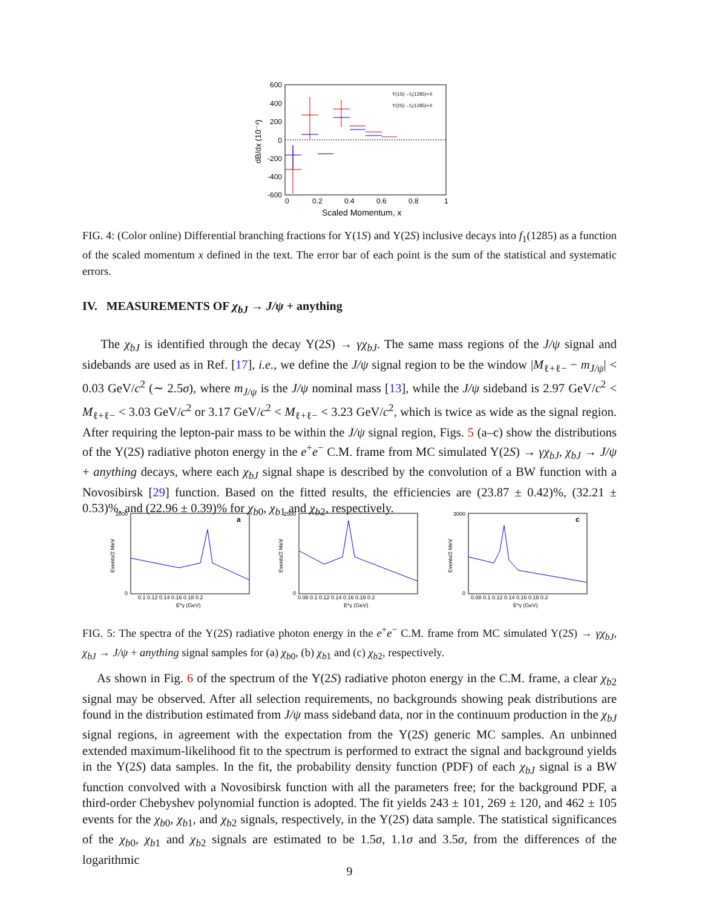600
400
200
0
-200
-400
-600
0
0.2
0.4
0.6
0.8
1
Scaled Momentum, x
dB/dx (10⁻⁴)
Υ(1S)→f₁(1285)+X
Υ(2S)→f₁(1285)+X
FIG. 4: (Color online) Differential branching fractions for Υ(1S) and Υ(2S) inclusive decays into f<sub>1</sub>(1285) as a function of the scaled momentum x defined in the text. The error bar of each point is the sum of the statistical and systematic errors.
IV. MEASUREMENTS OF χ<sub>bJ</sub> → J/ψ + anything
The χ<sub>bJ</sub> is identified through the decay Υ(2S) → γχ<sub>bJ</sub>. The same mass regions of the J/ψ signal and sidebands are used as in Ref. [17], i.e., we define the J/ψ signal region to be the window |M<sub>ℓ+ℓ−</sub> − m<sub>J/ψ</sub>| < 0.03 GeV/c<sup>2</sup> (∼ 2.5σ), where m<sub>J/ψ</sub> is the J/ψ nominal mass [13], while the J/ψ sideband is 2.97 GeV/c<sup>2</sup> < M<sub>ℓ+ℓ−</sub> < 3.03 GeV/c<sup>2</sup> or 3.17 GeV/c<sup>2</sup> < M<sub>ℓ+ℓ−</sub> < 3.23 GeV/c<sup>2</sup>, which is twice as wide as the signal region. After requiring the lepton-pair mass to be within the J/ψ signal region, Figs. 5 (a–c) show the distributions of the Υ(2S) radiative photon energy in the e<sup>+</sup>e<sup>−</sup> C.M. frame from MC simulated Υ(2S) → γχ<sub>bJ</sub>, χ<sub>bJ</sub> → J/ψ + anything decays, where each χ<sub>bJ</sub> signal shape is described by the convolution of a BW function with a Novosibirsk [29] function. Based on the fitted results, the efficiencies are (23.87 ± 0.42)%, (32.21 ± 0.53)%, and (22.96 ± 0.39)% for χ<sub>b0</sub>, χ<sub>b1</sub> and χ<sub>b2</sub>, respectively.
a
Events/2 MeV
E*γ (GeV)
2000
0
0.1 0.12 0.14 0.16 0.18 0.2
Events/2 MeV
E*γ (GeV)
2500
0
0.08 0.1 0.12 0.14 0.16 0.18 0.2
c
Events/2 MeV
E*γ (GeV)
3000
0
0.08 0.1 0.12 0.14 0.16 0.18 0.2
FIG. 5: The spectra of the Υ(2S) radiative photon energy in the e<sup>+</sup>e<sup>−</sup> C.M. frame from MC simulated Υ(2S) → γχ<sub>bJ</sub>, χ<sub>bJ</sub> → J/ψ + anything signal samples for (a) χ<sub>b0</sub>, (b) χ<sub>b1</sub> and (c) χ<sub>b2</sub>, respectively.
As shown in Fig. 6 of the spectrum of the Υ(2S) radiative photon energy in the C.M. frame, a clear χ<sub>b2</sub> signal may be observed. After all selection requirements, no backgrounds showing peak distributions are found in the distribution estimated from J/ψ mass sideband data, nor in the continuum production in the χ<sub>bJ</sub> signal regions, in agreement with the expectation from the Υ(2S) generic MC samples. An unbinned extended maximum-likelihood fit to the spectrum is performed to extract the signal and background yields in the Υ(2S) data samples. In the fit, the probability density function (PDF) of each χ<sub>bJ</sub> signal is a BW function convolved with a Novosibirsk function with all the parameters free; for the background PDF, a third-order Chebyshev polynomial function is adopted. The fit yields 243 ± 101, 269 ± 120, and 462 ± 105 events for the χ<sub>b0</sub>, χ<sub>b1</sub>, and χ<sub>b2</sub> signals, respectively, in the Υ(2S) data sample. The statistical significances of the χ<sub>b0</sub>, χ<sub>b1</sub> and χ<sub>b2</sub> signals are estimated to be 1.5σ, 1.1σ and 3.5σ, from the differences of the logarithmic
9